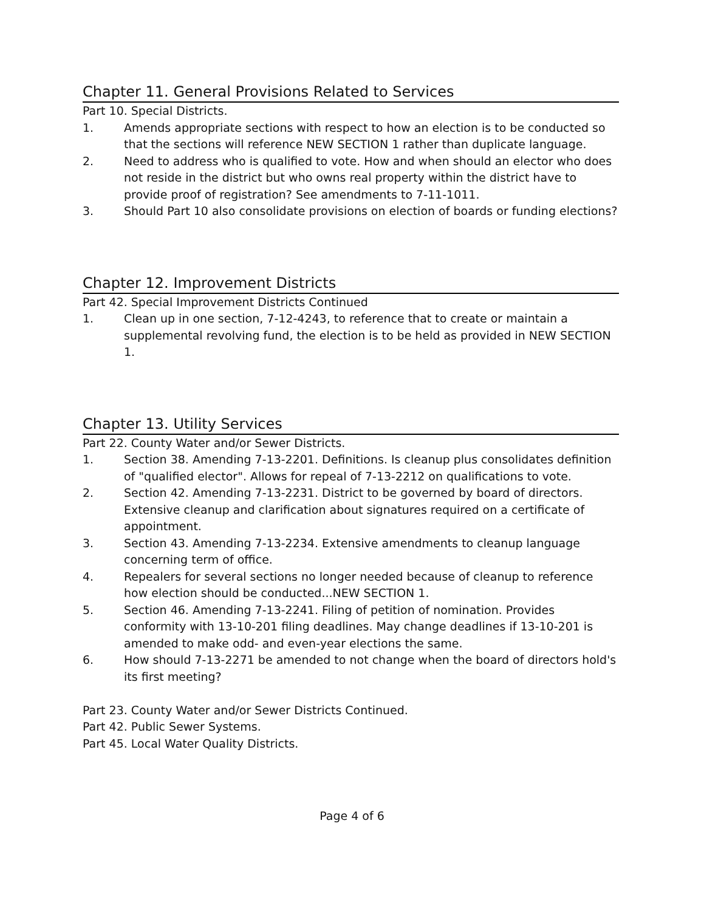Chapter 11. General Provisions Related to Services
Part 10. Special Districts.
1. Amends appropriate sections with respect to how an election is to be conducted so that the sections will reference NEW SECTION 1 rather than duplicate language.
2. Need to address who is qualified to vote. How and when should an elector who does not reside in the district but who owns real property within the district have to provide proof of registration? See amendments to 7-11-1011.
3. Should Part 10 also consolidate provisions on election of boards or funding elections?
Chapter 12. Improvement Districts
Part 42. Special Improvement Districts Continued
1. Clean up in one section, 7-12-4243, to reference that to create or maintain a supplemental revolving fund, the election is to be held as provided in NEW SECTION 1.
Chapter 13. Utility Services
Part 22. County Water and/or Sewer Districts.
1. Section 38. Amending 7-13-2201. Definitions. Is cleanup plus consolidates definition of "qualified elector". Allows for repeal of 7-13-2212 on qualifications to vote.
2. Section 42. Amending 7-13-2231. District to be governed by board of directors. Extensive cleanup and clarification about signatures required on a certificate of appointment.
3. Section 43. Amending 7-13-2234. Extensive amendments to cleanup language concerning term of office.
4. Repealers for several sections no longer needed because of cleanup to reference how election should be conducted...NEW SECTION 1.
5. Section 46. Amending 7-13-2241. Filing of petition of nomination. Provides conformity with 13-10-201 filing deadlines. May change deadlines if 13-10-201 is amended to make odd- and even-year elections the same.
6. How should 7-13-2271 be amended to not change when the board of directors hold's its first meeting?
Part 23. County Water and/or Sewer Districts Continued.
Part 42. Public Sewer Systems.
Part 45. Local Water Quality Districts.
Page 4 of 6